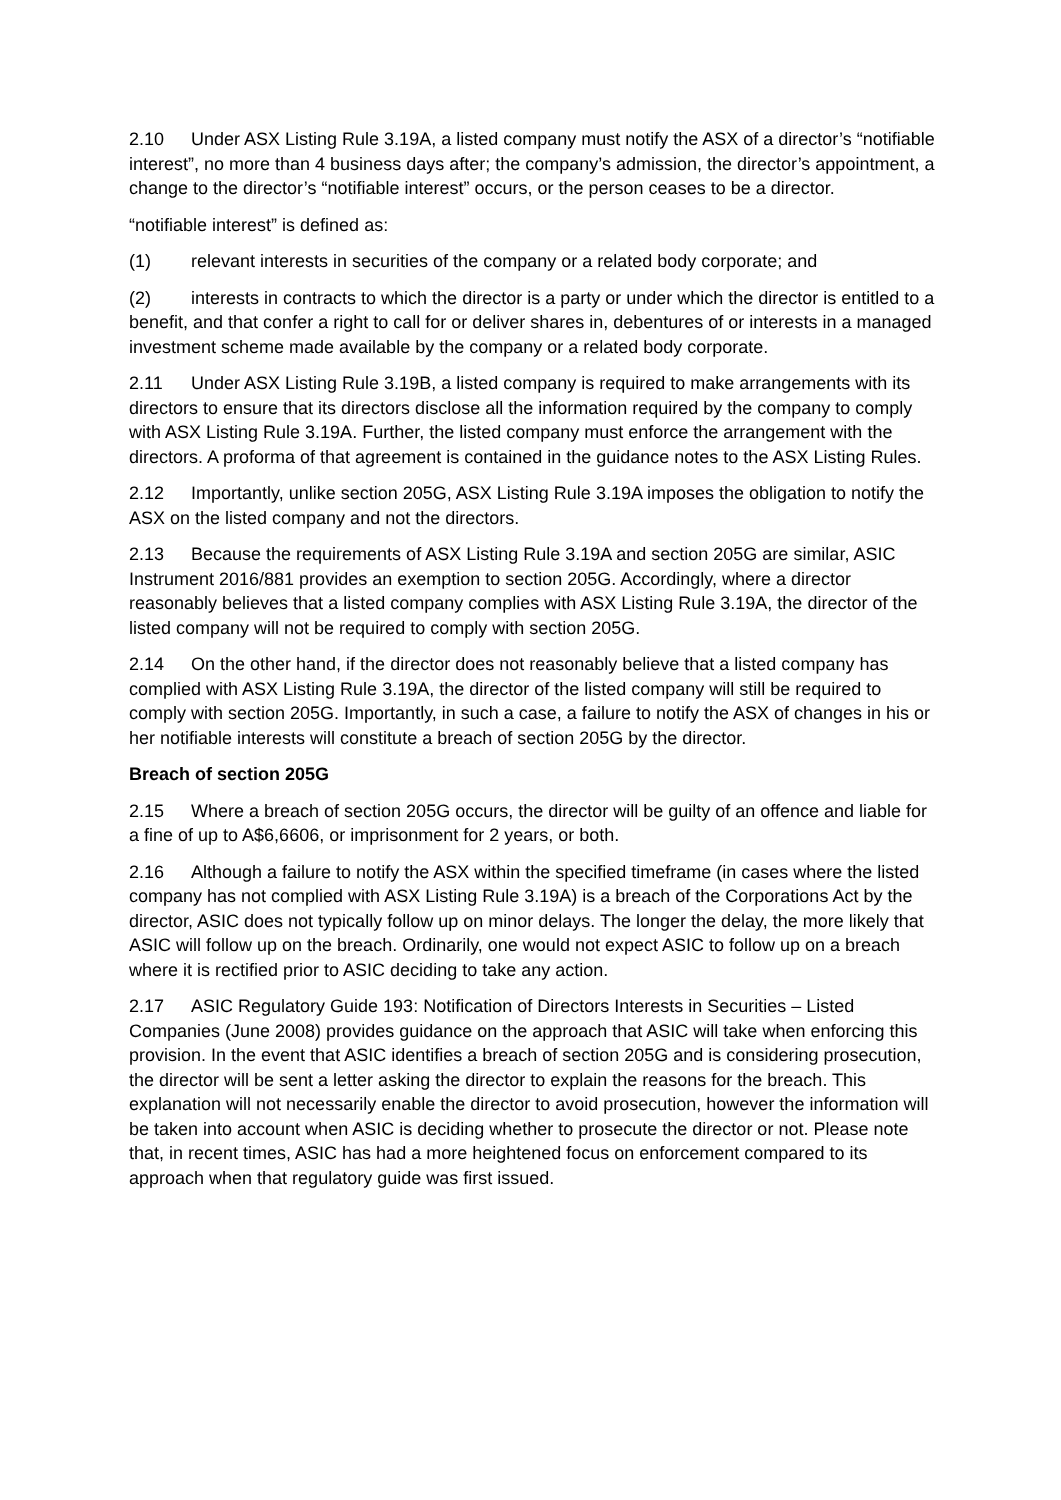2.10 Under ASX Listing Rule 3.19A, a listed company must notify the ASX of a director’s “notifiable interest”, no more than 4 business days after; the company’s admission, the director’s appointment, a change to the director’s “notifiable interest” occurs, or the person ceases to be a director.
“notifiable interest” is defined as:
(1) relevant interests in securities of the company or a related body corporate; and
(2) interests in contracts to which the director is a party or under which the director is entitled to a benefit, and that confer a right to call for or deliver shares in, debentures of or interests in a managed investment scheme made available by the company or a related body corporate.
2.11 Under ASX Listing Rule 3.19B, a listed company is required to make arrangements with its directors to ensure that its directors disclose all the information required by the company to comply with ASX Listing Rule 3.19A. Further, the listed company must enforce the arrangement with the directors. A proforma of that agreement is contained in the guidance notes to the ASX Listing Rules.
2.12 Importantly, unlike section 205G, ASX Listing Rule 3.19A imposes the obligation to notify the ASX on the listed company and not the directors.
2.13 Because the requirements of ASX Listing Rule 3.19A and section 205G are similar, ASIC Instrument 2016/881 provides an exemption to section 205G. Accordingly, where a director reasonably believes that a listed company complies with ASX Listing Rule 3.19A, the director of the listed company will not be required to comply with section 205G.
2.14 On the other hand, if the director does not reasonably believe that a listed company has complied with ASX Listing Rule 3.19A, the director of the listed company will still be required to comply with section 205G. Importantly, in such a case, a failure to notify the ASX of changes in his or her notifiable interests will constitute a breach of section 205G by the director.
Breach of section 205G
2.15 Where a breach of section 205G occurs, the director will be guilty of an offence and liable for a fine of up to A$6,6606, or imprisonment for 2 years, or both.
2.16 Although a failure to notify the ASX within the specified timeframe (in cases where the listed company has not complied with ASX Listing Rule 3.19A) is a breach of the Corporations Act by the director, ASIC does not typically follow up on minor delays. The longer the delay, the more likely that ASIC will follow up on the breach. Ordinarily, one would not expect ASIC to follow up on a breach where it is rectified prior to ASIC deciding to take any action.
2.17 ASIC Regulatory Guide 193: Notification of Directors Interests in Securities – Listed Companies (June 2008) provides guidance on the approach that ASIC will take when enforcing this provision. In the event that ASIC identifies a breach of section 205G and is considering prosecution, the director will be sent a letter asking the director to explain the reasons for the breach. This explanation will not necessarily enable the director to avoid prosecution, however the information will be taken into account when ASIC is deciding whether to prosecute the director or not. Please note that, in recent times, ASIC has had a more heightened focus on enforcement compared to its approach when that regulatory guide was first issued.